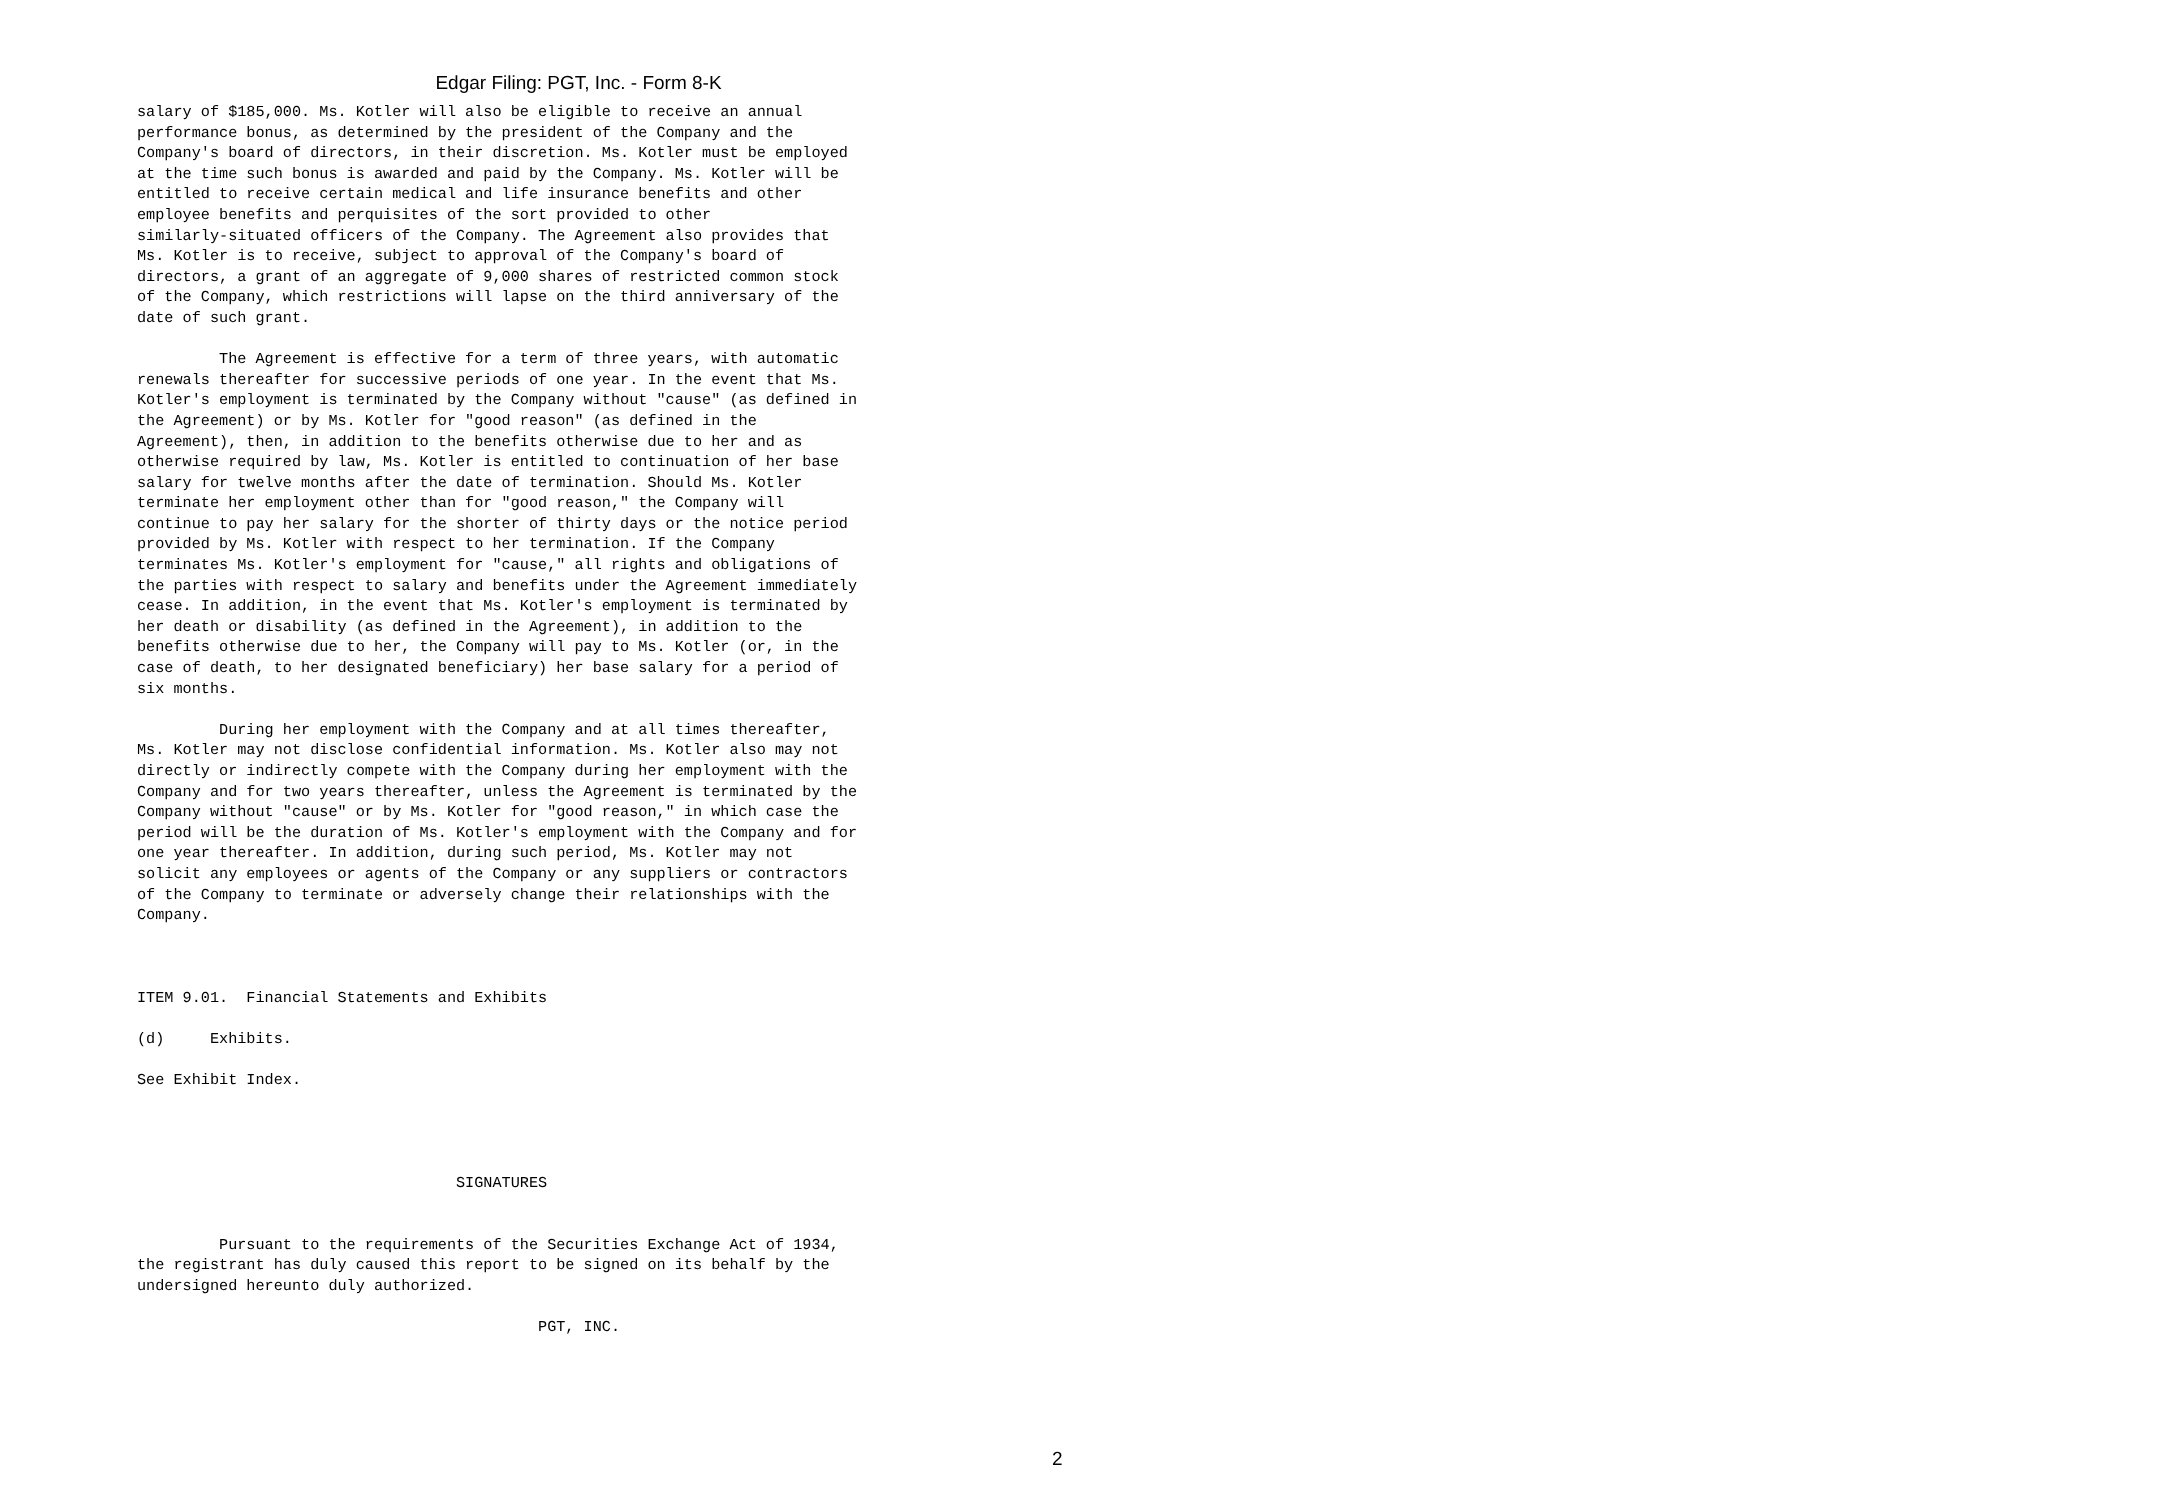Edgar Filing: PGT, Inc. - Form 8-K
salary of $185,000. Ms. Kotler will also be eligible to receive an annual
performance bonus, as determined by the president of the Company and the
Company's board of directors, in their discretion. Ms. Kotler must be employed
at the time such bonus is awarded and paid by the Company. Ms. Kotler will be
entitled to receive certain medical and life insurance benefits and other
employee benefits and perquisites of the sort provided to other
similarly-situated officers of the Company. The Agreement also provides that
Ms. Kotler is to receive, subject to approval of the Company's board of
directors, a grant of an aggregate of 9,000 shares of restricted common stock
of the Company, which restrictions will lapse on the third anniversary of the
date of such grant.

         The Agreement is effective for a term of three years, with automatic
renewals thereafter for successive periods of one year. In the event that Ms.
Kotler's employment is terminated by the Company without "cause" (as defined in
the Agreement) or by Ms. Kotler for "good reason" (as defined in the
Agreement), then, in addition to the benefits otherwise due to her and as
otherwise required by law, Ms. Kotler is entitled to continuation of her base
salary for twelve months after the date of termination. Should Ms. Kotler
terminate her employment other than for "good reason," the Company will
continue to pay her salary for the shorter of thirty days or the notice period
provided by Ms. Kotler with respect to her termination. If the Company
terminates Ms. Kotler's employment for "cause," all rights and obligations of
the parties with respect to salary and benefits under the Agreement immediately
cease. In addition, in the event that Ms. Kotler's employment is terminated by
her death or disability (as defined in the Agreement), in addition to the
benefits otherwise due to her, the Company will pay to Ms. Kotler (or, in the
case of death, to her designated beneficiary) her base salary for a period of
six months.

         During her employment with the Company and at all times thereafter,
Ms. Kotler may not disclose confidential information. Ms. Kotler also may not
directly or indirectly compete with the Company during her employment with the
Company and for two years thereafter, unless the Agreement is terminated by the
Company without "cause" or by Ms. Kotler for "good reason," in which case the
period will be the duration of Ms. Kotler's employment with the Company and for
one year thereafter. In addition, during such period, Ms. Kotler may not
solicit any employees or agents of the Company or any suppliers or contractors
of the Company to terminate or adversely change their relationships with the
Company.



ITEM 9.01.  Financial Statements and Exhibits

(d)     Exhibits.

See Exhibit Index.




                                   SIGNATURES


         Pursuant to the requirements of the Securities Exchange Act of 1934,
the registrant has duly caused this report to be signed on its behalf by the
undersigned hereunto duly authorized.

                                            PGT, INC.
2